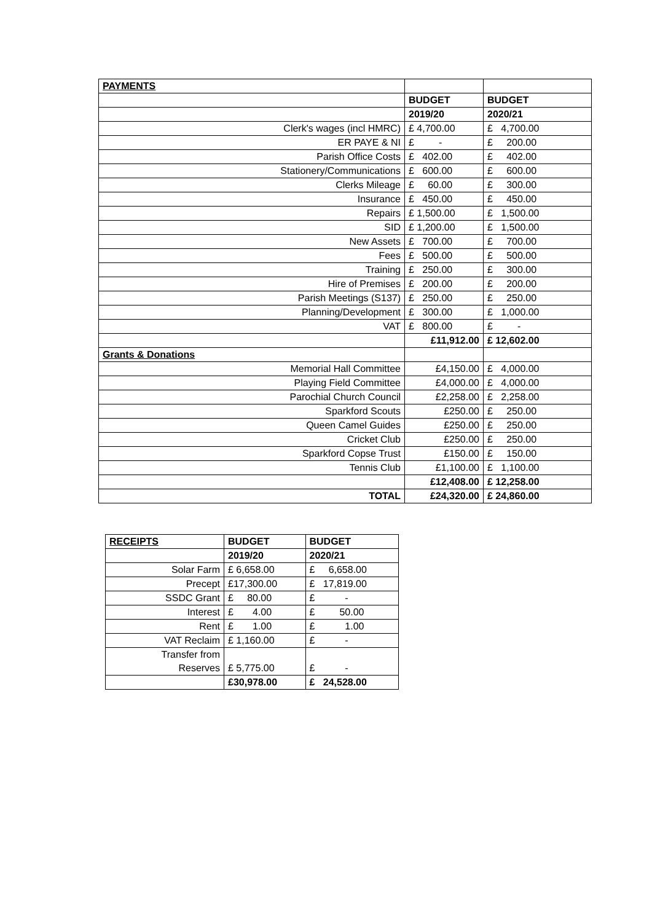| PAYMENTS | | |
| | BUDGET | BUDGET |
| | 2019/20 | 2020/21 |
| Clerk's wages (incl HMRC) | £ 4,700.00 | £ 4,700.00 |
| ER PAYE & NI | £ - | £ 200.00 |
| Parish Office Costs | £ 402.00 | £ 402.00 |
| Stationery/Communications | £ 600.00 | £ 600.00 |
| Clerks Mileage | £ 60.00 | £ 300.00 |
| Insurance | £ 450.00 | £ 450.00 |
| Repairs | £ 1,500.00 | £ 1,500.00 |
| SID | £ 1,200.00 | £ 1,500.00 |
| New Assets | £ 700.00 | £ 700.00 |
| Fees | £ 500.00 | £ 500.00 |
| Training | £ 250.00 | £ 300.00 |
| Hire of Premises | £ 200.00 | £ 200.00 |
| Parish Meetings (S137) | £ 250.00 | £ 250.00 |
| Planning/Development | £ 300.00 | £ 1,000.00 |
| VAT | £ 800.00 | £ - |
| | £11,912.00 | £ 12,602.00 |
| Grants & Donations | | |
| Memorial Hall Committee | £4,150.00 | £ 4,000.00 |
| Playing Field Committee | £4,000.00 | £ 4,000.00 |
| Parochial Church Council | £2,258.00 | £ 2,258.00 |
| Sparkford Scouts | £250.00 | £ 250.00 |
| Queen Camel Guides | £250.00 | £ 250.00 |
| Cricket Club | £250.00 | £ 250.00 |
| Sparkford Copse Trust | £150.00 | £ 150.00 |
| Tennis Club | £1,100.00 | £ 1,100.00 |
| | £12,408.00 | £ 12,258.00 |
| TOTAL | £24,320.00 | £ 24,860.00 |
| RECEIPTS | BUDGET | BUDGET |
| | 2019/20 | 2020/21 |
| Solar Farm | £ 6,658.00 | £ 6,658.00 |
| Precept | £17,300.00 | £ 17,819.00 |
| SSDC Grant | £ 80.00 | £ - |
| Interest | £ 4.00 | £ 50.00 |
| Rent | £ 1.00 | £ 1.00 |
| VAT Reclaim | £ 1,160.00 | £ - |
| Transfer from Reserves | £ 5,775.00 | £ - |
| | £30,978.00 | £ 24,528.00 |